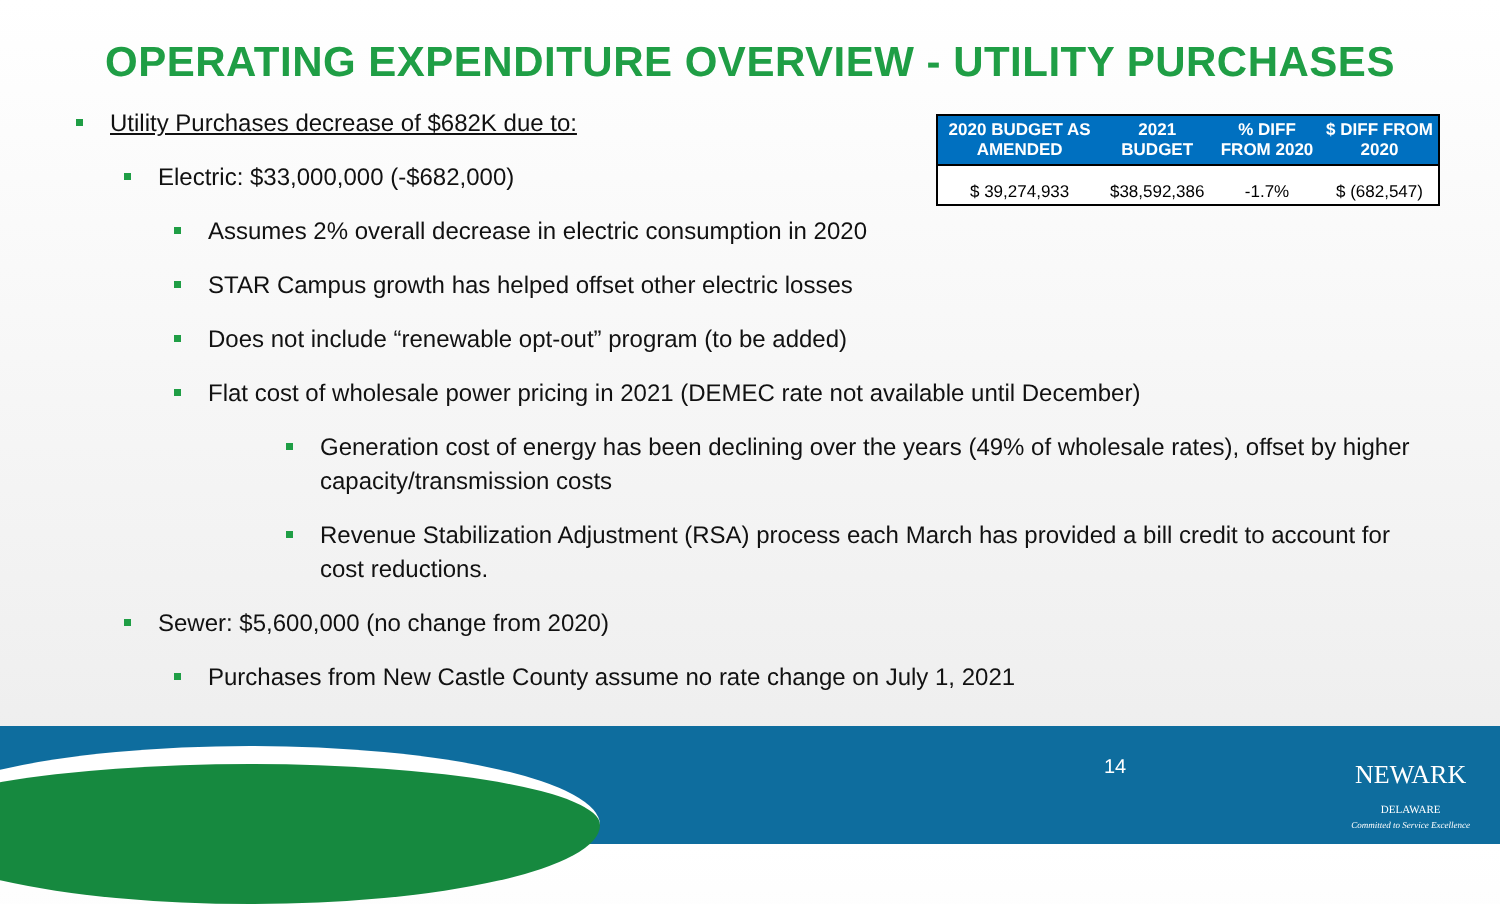OPERATING EXPENDITURE OVERVIEW - UTILITY PURCHASES
| 2020 BUDGET AS AMENDED | 2021 BUDGET | % DIFF FROM 2020 | $ DIFF FROM 2020 |
| --- | --- | --- | --- |
| $ 39,274,933 | $38,592,386 | -1.7% | $ (682,547) |
Utility Purchases decrease of $682K due to:
Electric: $33,000,000 (-$682,000)
Assumes 2% overall decrease in electric consumption in 2020
STAR Campus growth has helped offset other electric losses
Does not include “renewable opt-out” program (to be added)
Flat cost of wholesale power pricing in 2021 (DEMEC rate not available until December)
Generation cost of energy has been declining over the years (49% of wholesale rates), offset by higher capacity/transmission costs
Revenue Stabilization Adjustment (RSA) process each March has provided a bill credit to account for cost reductions.
Sewer: $5,600,000 (no change from 2020)
Purchases from New Castle County assume no rate change on July 1, 2021
14
NEWARK
DELAWARE
Committed to Service Excellence